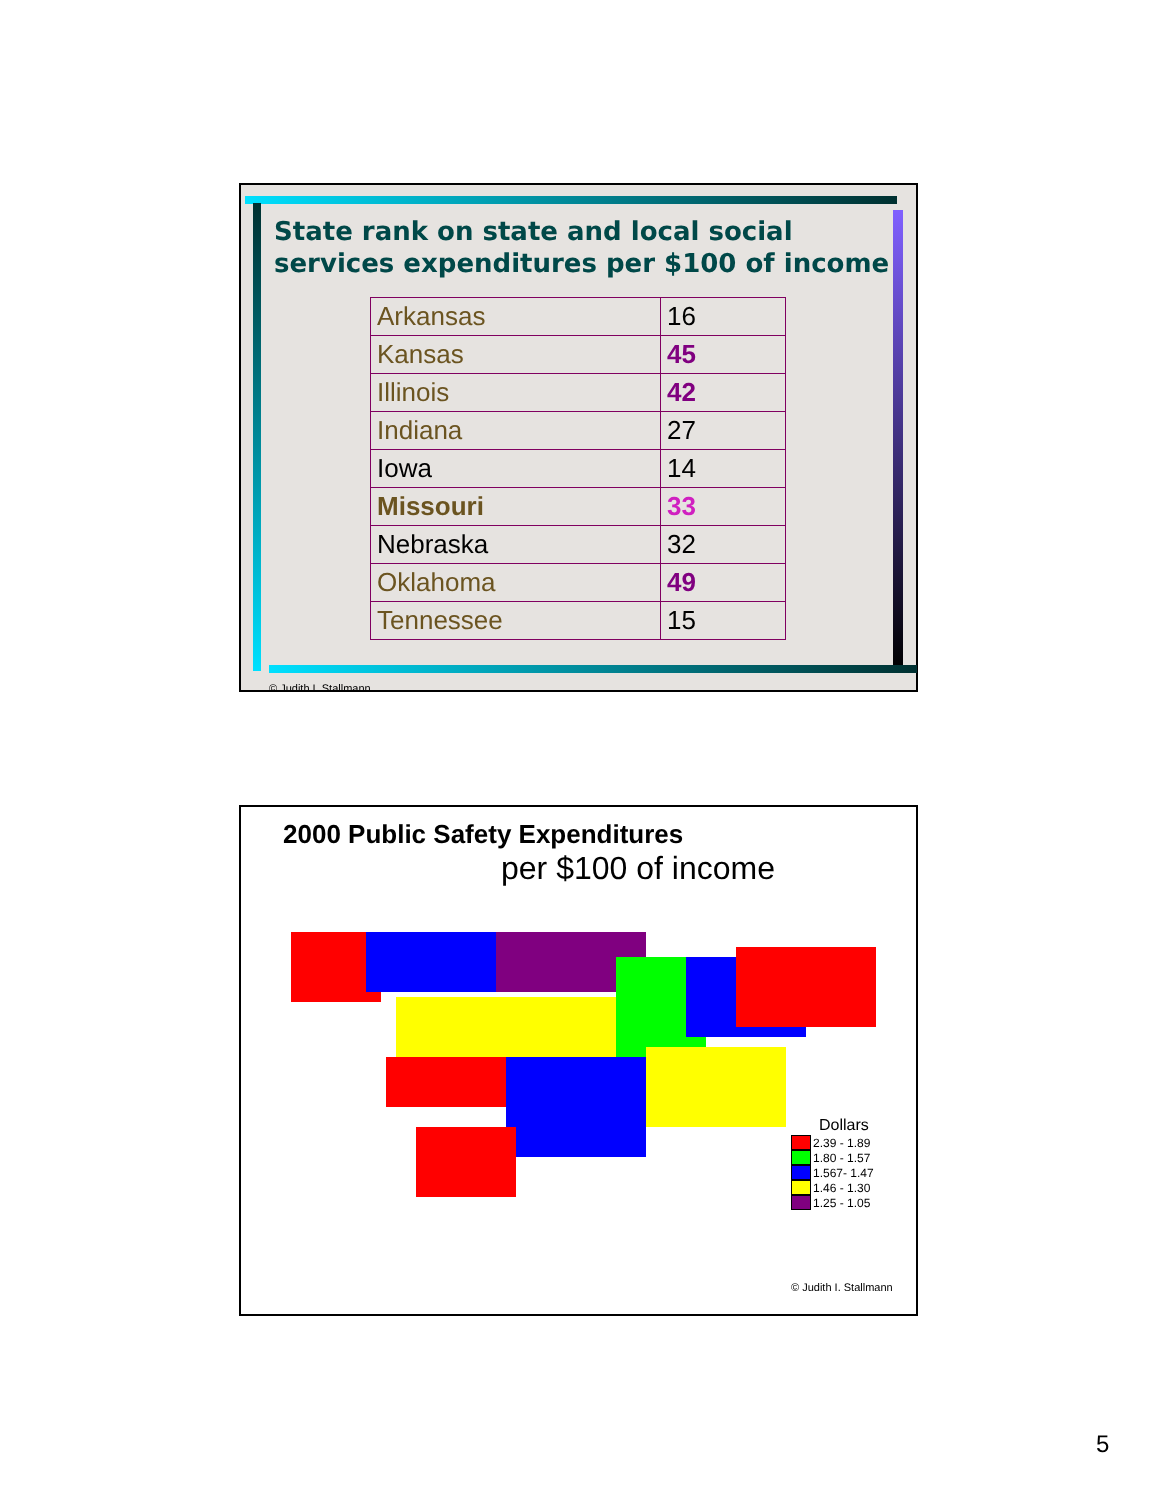State rank on state and local social services expenditures per $100 of income
| Arkansas | 16 |
| Kansas | 45 |
| Illinois | 42 |
| Indiana | 27 |
| Iowa | 14 |
| Missouri | 33 |
| Nebraska | 32 |
| Oklahoma | 49 |
| Tennessee | 15 |
© Judith I. Stallmann
2000 Public Safety Expenditures
per $100 of income
Dollars
2.39 - 1.89
1.80 - 1.57
1.567- 1.47
1.46 - 1.30
1.25 - 1.05
© Judith I. Stallmann
5